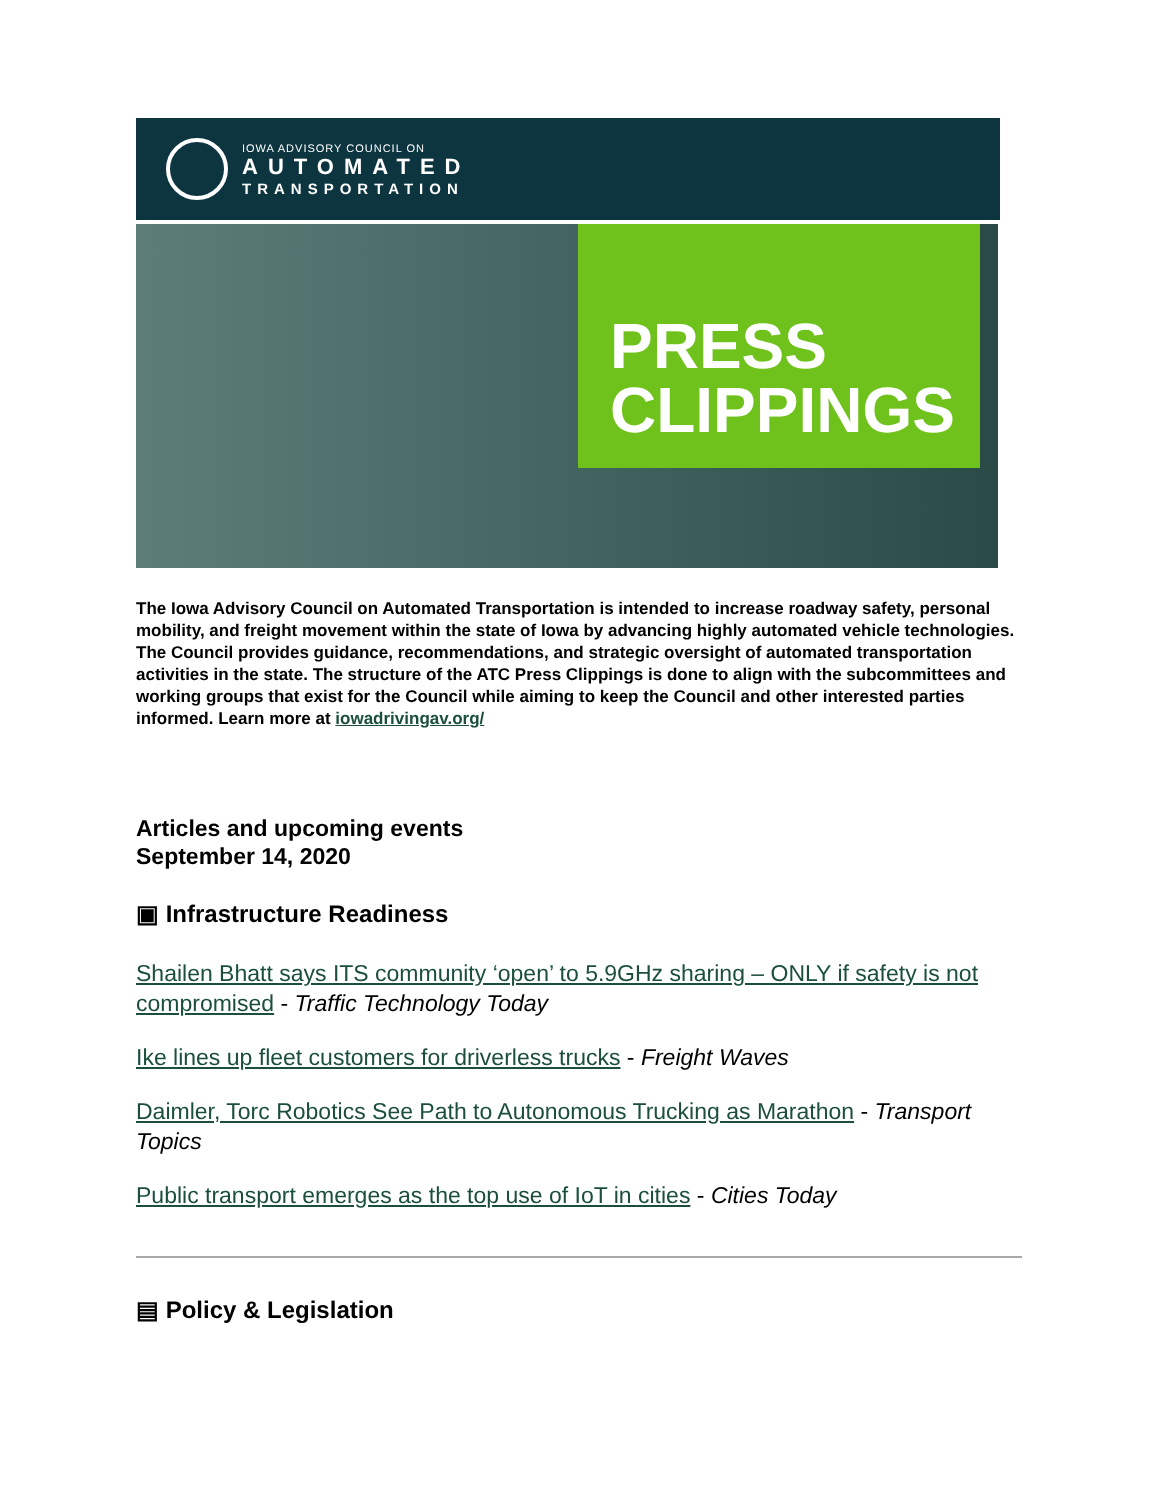IOWA ADVISORY COUNCIL ON
AUTOMATED
TRANSPORTATION
PRESS
CLIPPINGS
The Iowa Advisory Council on Automated Transportation is intended to increase roadway safety, personal mobility, and freight movement within the state of Iowa by advancing highly automated vehicle technologies. The Council provides guidance, recommendations, and strategic oversight of automated transportation activities in the state. The structure of the ATC Press Clippings is done to align with the subcommittees and working groups that exist for the Council while aiming to keep the Council and other interested parties informed. Learn more at iowadrivingav.org/
Articles and upcoming events
September 14, 2020
▣ Infrastructure Readiness
Shailen Bhatt says ITS community ‘open’ to 5.9GHz sharing – ONLY if safety is not compromised - Traffic Technology Today
Ike lines up fleet customers for driverless trucks - Freight Waves
Daimler, Torc Robotics See Path to Autonomous Trucking as Marathon - Transport Topics
Public transport emerges as the top use of IoT in cities - Cities Today
▤ Policy & Legislation